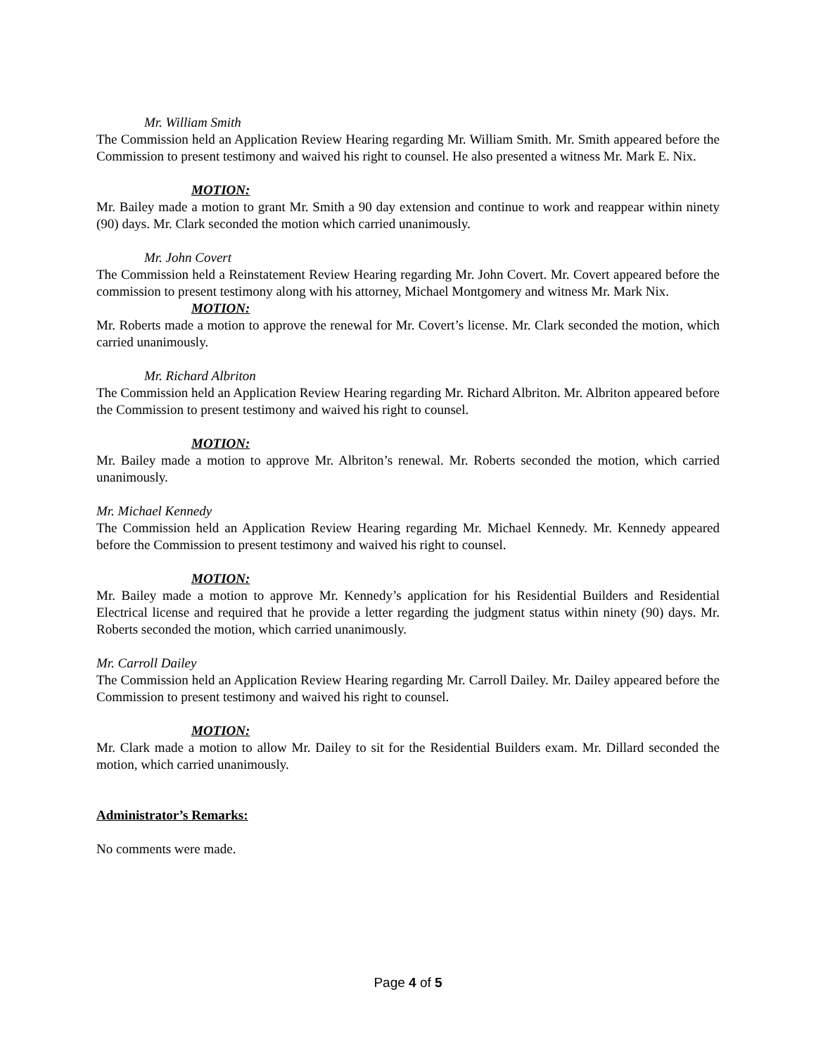Mr. William Smith
The Commission held an Application Review Hearing regarding Mr. William Smith. Mr. Smith appeared before the Commission to present testimony and waived his right to counsel. He also presented a witness Mr. Mark E. Nix.
MOTION:
Mr. Bailey made a motion to grant Mr. Smith a 90 day extension and continue to work and reappear within ninety (90) days. Mr. Clark seconded the motion which carried unanimously.
Mr. John Covert
The Commission held a Reinstatement Review Hearing regarding Mr. John Covert. Mr. Covert appeared before the commission to present testimony along with his attorney, Michael Montgomery and witness Mr. Mark Nix.
MOTION:
Mr. Roberts made a motion to approve the renewal for Mr. Covert’s license. Mr. Clark seconded the motion, which carried unanimously.
Mr. Richard Albriton
The Commission held an Application Review Hearing regarding Mr. Richard Albriton. Mr. Albriton appeared before the Commission to present testimony and waived his right to counsel.
MOTION:
Mr. Bailey made a motion to approve Mr. Albriton’s renewal. Mr. Roberts seconded the motion, which carried unanimously.
Mr. Michael Kennedy
The Commission held an Application Review Hearing regarding Mr. Michael Kennedy. Mr. Kennedy appeared before the Commission to present testimony and waived his right to counsel.
MOTION:
Mr. Bailey made a motion to approve Mr. Kennedy’s application for his Residential Builders and Residential Electrical license and required that he provide a letter regarding the judgment status within ninety (90) days. Mr. Roberts seconded the motion, which carried unanimously.
Mr. Carroll Dailey
The Commission held an Application Review Hearing regarding Mr. Carroll Dailey. Mr. Dailey appeared before the Commission to present testimony and waived his right to counsel.
MOTION:
Mr. Clark made a motion to allow Mr. Dailey to sit for the Residential Builders exam. Mr. Dillard seconded the motion, which carried unanimously.
Administrator’s Remarks:
No comments were made.
Page 4 of 5